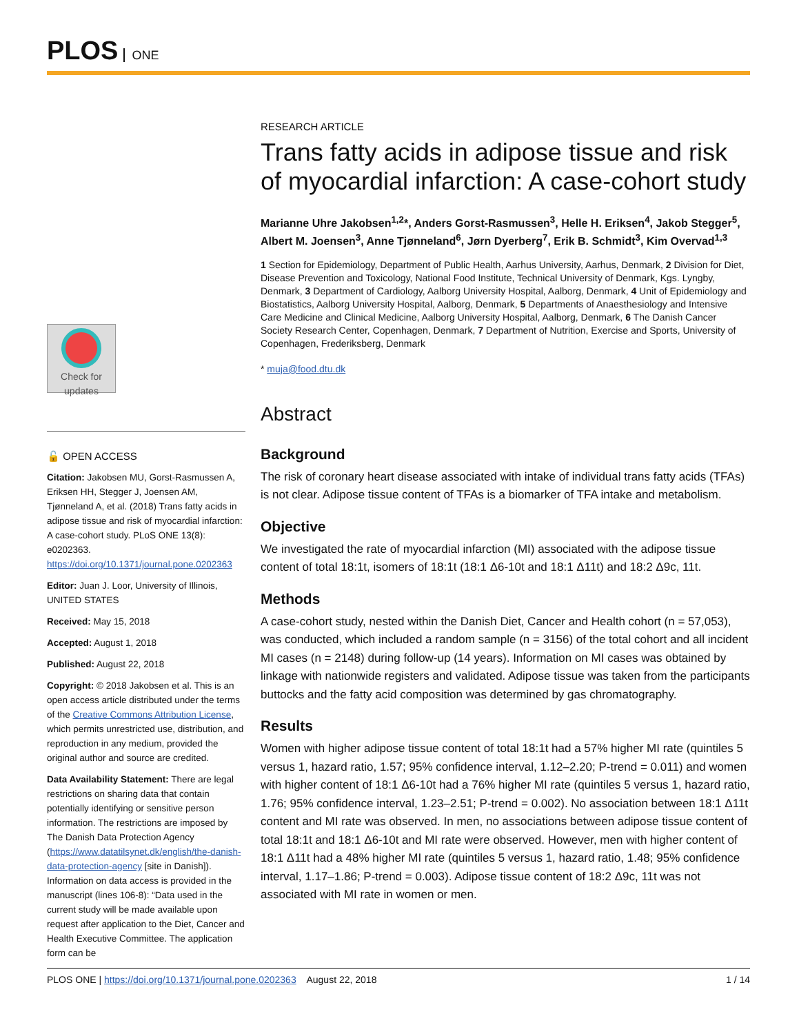PLOS ONE
Check for updates
🔓 OPEN ACCESS
Citation: Jakobsen MU, Gorst-Rasmussen A, Eriksen HH, Stegger J, Joensen AM, Tjønneland A, et al. (2018) Trans fatty acids in adipose tissue and risk of myocardial infarction: A case-cohort study. PLoS ONE 13(8): e0202363. https://doi.org/10.1371/journal.pone.0202363
Editor: Juan J. Loor, University of Illinois, UNITED STATES
Received: May 15, 2018
Accepted: August 1, 2018
Published: August 22, 2018
Copyright: © 2018 Jakobsen et al. This is an open access article distributed under the terms of the Creative Commons Attribution License, which permits unrestricted use, distribution, and reproduction in any medium, provided the original author and source are credited.
Data Availability Statement: There are legal restrictions on sharing data that contain potentially identifying or sensitive person information. The restrictions are imposed by The Danish Data Protection Agency (https://www.datatilsynet.dk/english/the-danish-data-protection-agency [site in Danish]). Information on data access is provided in the manuscript (lines 106-8): “Data used in the current study will be made available upon request after application to the Diet, Cancer and Health Executive Committee. The application form can be
RESEARCH ARTICLE
Trans fatty acids in adipose tissue and risk of myocardial infarction: A case-cohort study
Marianne Uhre Jakobsen<sup>1,2</sup>*, Anders Gorst-Rasmussen<sup>3</sup>, Helle H. Eriksen<sup>4</sup>, Jakob Stegger<sup>5</sup>, Albert M. Joensen<sup>3</sup>, Anne Tjønneland<sup>6</sup>, Jørn Dyerberg<sup>7</sup>, Erik B. Schmidt<sup>3</sup>, Kim Overvad<sup>1,3</sup>
1 Section for Epidemiology, Department of Public Health, Aarhus University, Aarhus, Denmark, 2 Division for Diet, Disease Prevention and Toxicology, National Food Institute, Technical University of Denmark, Kgs. Lyngby, Denmark, 3 Department of Cardiology, Aalborg University Hospital, Aalborg, Denmark, 4 Unit of Epidemiology and Biostatistics, Aalborg University Hospital, Aalborg, Denmark, 5 Departments of Anaesthesiology and Intensive Care Medicine and Clinical Medicine, Aalborg University Hospital, Aalborg, Denmark, 6 The Danish Cancer Society Research Center, Copenhagen, Denmark, 7 Department of Nutrition, Exercise and Sports, University of Copenhagen, Frederiksberg, Denmark
* muja@food.dtu.dk
Abstract
Background
The risk of coronary heart disease associated with intake of individual trans fatty acids (TFAs) is not clear. Adipose tissue content of TFAs is a biomarker of TFA intake and metabolism.
Objective
We investigated the rate of myocardial infarction (MI) associated with the adipose tissue content of total 18:1t, isomers of 18:1t (18:1 Δ6-10t and 18:1 Δ11t) and 18:2 Δ9c, 11t.
Methods
A case-cohort study, nested within the Danish Diet, Cancer and Health cohort (n = 57,053), was conducted, which included a random sample (n = 3156) of the total cohort and all incident MI cases (n = 2148) during follow-up (14 years). Information on MI cases was obtained by linkage with nationwide registers and validated. Adipose tissue was taken from the participants buttocks and the fatty acid composition was determined by gas chromatography.
Results
Women with higher adipose tissue content of total 18:1t had a 57% higher MI rate (quintiles 5 versus 1, hazard ratio, 1.57; 95% confidence interval, 1.12–2.20; P-trend = 0.011) and women with higher content of 18:1 Δ6-10t had a 76% higher MI rate (quintiles 5 versus 1, hazard ratio, 1.76; 95% confidence interval, 1.23–2.51; P-trend = 0.002). No association between 18:1 Δ11t content and MI rate was observed. In men, no associations between adipose tissue content of total 18:1t and 18:1 Δ6-10t and MI rate were observed. However, men with higher content of 18:1 Δ11t had a 48% higher MI rate (quintiles 5 versus 1, hazard ratio, 1.48; 95% confidence interval, 1.17–1.86; P-trend = 0.003). Adipose tissue content of 18:2 Δ9c, 11t was not associated with MI rate in women or men.
PLOS ONE | https://doi.org/10.1371/journal.pone.0202363 August 22, 2018 1 / 14